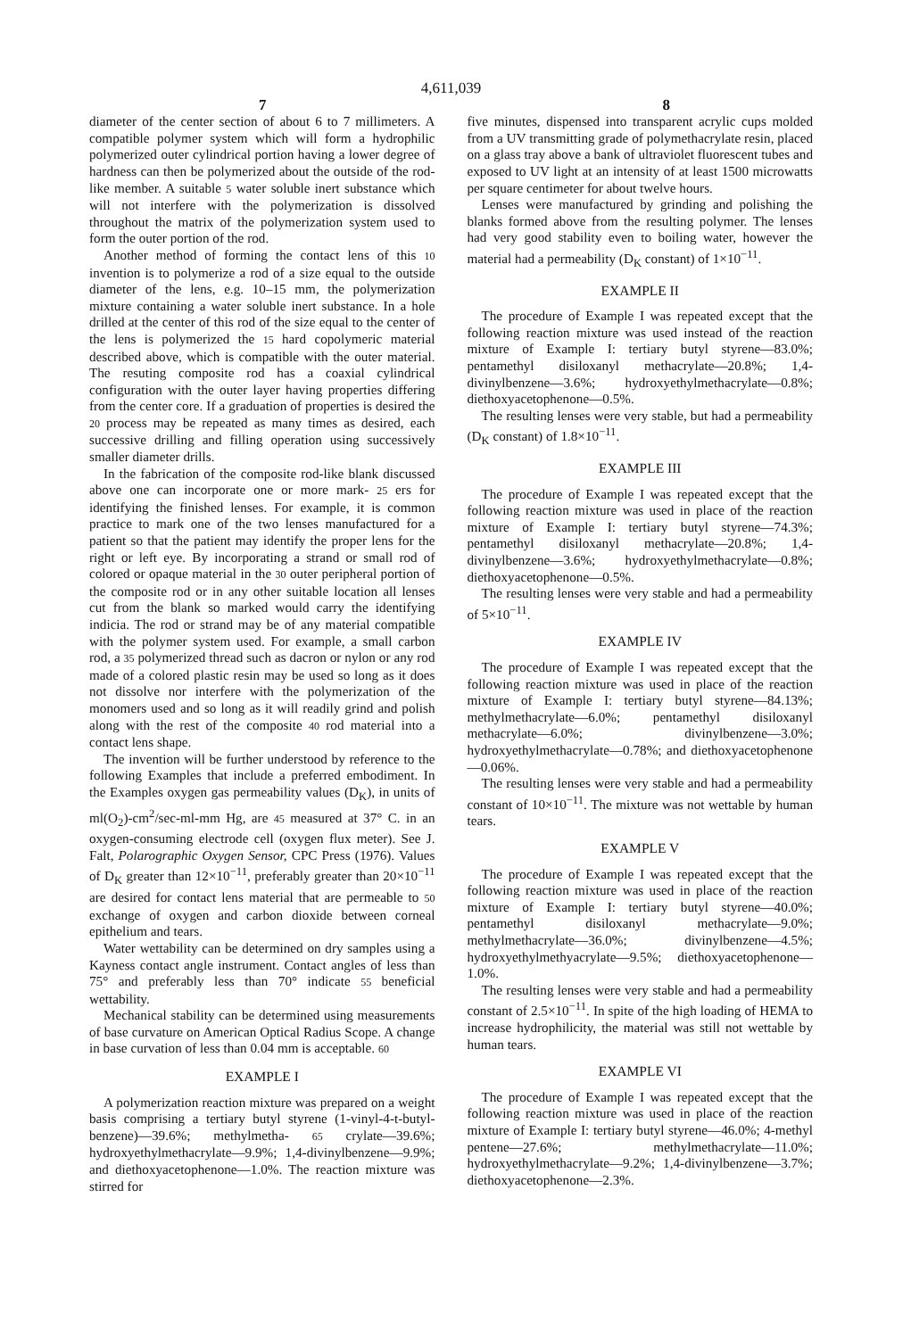4,611,039
7 8
diameter of the center section of about 6 to 7 millimeters. A compatible polymer system which will form a hydrophilic polymerized outer cylindrical portion having a lower degree of hardness can then be polymerized about the outside of the rod-like member. A suitable 5 water soluble inert substance which will not interfere with the polymerization is dissolved throughout the matrix of the polymerization system used to form the outer portion of the rod.
Another method of forming the contact lens of this 10 invention is to polymerize a rod of a size equal to the outside diameter of the lens, e.g. 10–15 mm, the polymerization mixture containing a water soluble inert substance. In a hole drilled at the center of this rod of the size equal to the center of the lens is polymerized the 15 hard copolymeric material described above, which is compatible with the outer material. The resuting composite rod has a coaxial cylindrical configuration with the outer layer having properties differing from the center core. If a graduation of properties is desired the 20 process may be repeated as many times as desired, each successive drilling and filling operation using successively smaller diameter drills.
In the fabrication of the composite rod-like blank discussed above one can incorporate one or more mark- 25 ers for identifying the finished lenses. For example, it is common practice to mark one of the two lenses manufactured for a patient so that the patient may identify the proper lens for the right or left eye. By incorporating a strand or small rod of colored or opaque material in the 30 outer peripheral portion of the composite rod or in any other suitable location all lenses cut from the blank so marked would carry the identifying indicia. The rod or strand may be of any material compatible with the polymer system used. For example, a small carbon rod, a 35 polymerized thread such as dacron or nylon or any rod made of a colored plastic resin may be used so long as it does not dissolve nor interfere with the polymerization of the monomers used and so long as it will readily grind and polish along with the rest of the composite 40 rod material into a contact lens shape.
The invention will be further understood by reference to the following Examples that include a preferred embodiment. In the Examples oxygen gas permeability values (D<sub>K</sub>), in units of ml(O<sub>2</sub>)-cm<sup>2</sup>/sec-ml-mm Hg, are 45 measured at 37° C. in an oxygen-consuming electrode cell (oxygen flux meter). See J. Falt, Polarographic Oxygen Sensor, CPC Press (1976). Values of D<sub>K</sub> greater than 12×10<sup>−11</sup>, preferably greater than 20×10<sup>−11</sup> are desired for contact lens material that are permeable to 50 exchange of oxygen and carbon dioxide between corneal epithelium and tears.
Water wettability can be determined on dry samples using a Kayness contact angle instrument. Contact angles of less than 75° and preferably less than 70° indicate 55 beneficial wettability.
Mechanical stability can be determined using measurements of base curvature on American Optical Radius Scope. A change in base curvation of less than 0.04 mm is acceptable. 60
EXAMPLE I
A polymerization reaction mixture was prepared on a weight basis comprising a tertiary butyl styrene (1-vinyl-4-t-butyl-benzene)—39.6%; methylmetha- 65 crylate—39.6%; hydroxyethylmethacrylate—9.9%; 1,4-divinylbenzene—9.9%; and diethoxyacetophenone—1.0%. The reaction mixture was stirred for
five minutes, dispensed into transparent acrylic cups molded from a UV transmitting grade of polymethacrylate resin, placed on a glass tray above a bank of ultraviolet fluorescent tubes and exposed to UV light at an intensity of at least 1500 microwatts per square centimeter for about twelve hours.
Lenses were manufactured by grinding and polishing the blanks formed above from the resulting polymer. The lenses had very good stability even to boiling water, however the material had a permeability (D<sub>K</sub> constant) of 1×10<sup>−11</sup>.
EXAMPLE II
The procedure of Example I was repeated except that the following reaction mixture was used instead of the reaction mixture of Example I: tertiary butyl styrene—83.0%; pentamethyl disiloxanyl methacrylate—20.8%; 1,4-divinylbenzene—3.6%; hydroxyethylmethacrylate—0.8%; diethoxyacetophenone—0.5%.
The resulting lenses were very stable, but had a permeability (D<sub>K</sub> constant) of 1.8×10<sup>−11</sup>.
EXAMPLE III
The procedure of Example I was repeated except that the following reaction mixture was used in place of the reaction mixture of Example I: tertiary butyl styrene—74.3%; pentamethyl disiloxanyl methacrylate—20.8%; 1,4-divinylbenzene—3.6%; hydroxyethylmethacrylate—0.8%; diethoxyacetophenone—0.5%.
The resulting lenses were very stable and had a permeability of 5×10<sup>−11</sup>.
EXAMPLE IV
The procedure of Example I was repeated except that the following reaction mixture was used in place of the reaction mixture of Example I: tertiary butyl styrene—84.13%; methylmethacrylate—6.0%; pentamethyl disiloxanyl methacrylate—6.0%; divinylbenzene—3.0%; hydroxyethylmethacrylate—0.78%; and diethoxyacetophenone—0.06%.
The resulting lenses were very stable and had a permeability constant of 10×10<sup>−11</sup>. The mixture was not wettable by human tears.
EXAMPLE V
The procedure of Example I was repeated except that the following reaction mixture was used in place of the reaction mixture of Example I: tertiary butyl styrene—40.0%; pentamethyl disiloxanyl methacrylate—9.0%; methylmethacrylate—36.0%; divinylbenzene—4.5%; hydroxyethylmethyacrylate—9.5%; diethoxyacetophenone—1.0%.
The resulting lenses were very stable and had a permeability constant of 2.5×10<sup>−11</sup>. In spite of the high loading of HEMA to increase hydrophilicity, the material was still not wettable by human tears.
EXAMPLE VI
The procedure of Example I was repeated except that the following reaction mixture was used in place of the reaction mixture of Example I: tertiary butyl styrene—46.0%; 4-methyl pentene—27.6%; methylmethacrylate—11.0%; hydroxyethylmethacrylate—9.2%; 1,4-divinylbenzene—3.7%; diethoxyacetophenone—2.3%.